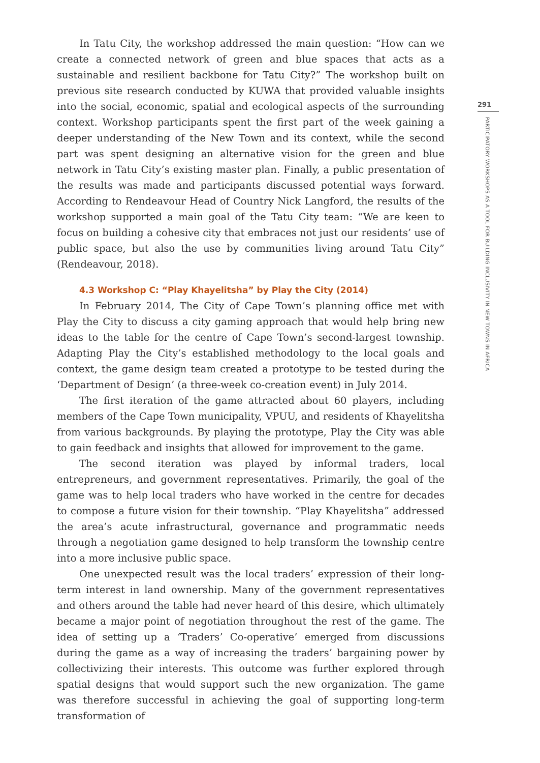In Tatu City, the workshop addressed the main question: “How can we create a connected network of green and blue spaces that acts as a sustainable and resilient backbone for Tatu City?” The workshop built on previous site research conducted by KUWA that provided valuable insights into the social, economic, spatial and ecological aspects of the surrounding context. Work­shop participants spent the first part of the week gaining a deeper under­standing of the New Town and its context, while the second part was spent designing an alternative vision for the green and blue network in Tatu City’s existing master plan. Finally, a public presentation of the results was made and participants discussed potential ways forward. According to Rendeavour Head of Country Nick Langford, the results of the workshop supported a main goal of the Tatu City team: “We are keen to focus on building a cohesive city that embraces not just our residents’ use of public space, but also the use by communities living around Tatu City” (Rendeavour, 2018).
4.3 Workshop C: “Play Khayelitsha” by Play the City (2014)
In February 2014, The City of Cape Town’s planning office met with Play the City to discuss a city gaming approach that would help bring new ideas to the table for the centre of Cape Town’s second-largest township. Adapting Play the City’s established methodology to the local goals and context, the game design team created a prototype to be tested during the ‘Department of Design’ (a three-week co-creation event) in July 2014.
The first iteration of the game attracted about 60 players, including members of the Cape Town municipality, VPUU, and residents of Khayelitsha from various backgrounds. By playing the prototype, Play the City was able to gain feedback and insights that allowed for improvement to the game.
The second iteration was played by informal traders, local entrepreneurs, and government representatives. Primarily, the goal of the game was to help local traders who have worked in the centre for decades to compose a future vision for their township. “Play Khayelitsha” addressed the area’s acute in­frastructural, governance and programmatic needs through a negotiation game designed to help transform the township centre into a more inclusive public space.
One unexpected result was the local traders’ expression of their long-term interest in land ownership. Many of the government representatives and others around the table had never heard of this desire, which ultimately became a major point of negotiation throughout the rest of the game. The idea of setting up a ‘Traders’ Co-operative’ emerged from discussions during the game as a way of increasing the traders’ bargaining power by collectiv­izing their interests. This outcome was further explored through spatial de­signs that would support such the new organization. The game was therefore successful in achieving the goal of supporting long-term transformation of
291
PARTICIPATORY WORKSHOPS AS A TOOL FOR BUILDING INCLUSIVITY IN NEW TOWNS IN AFRICA